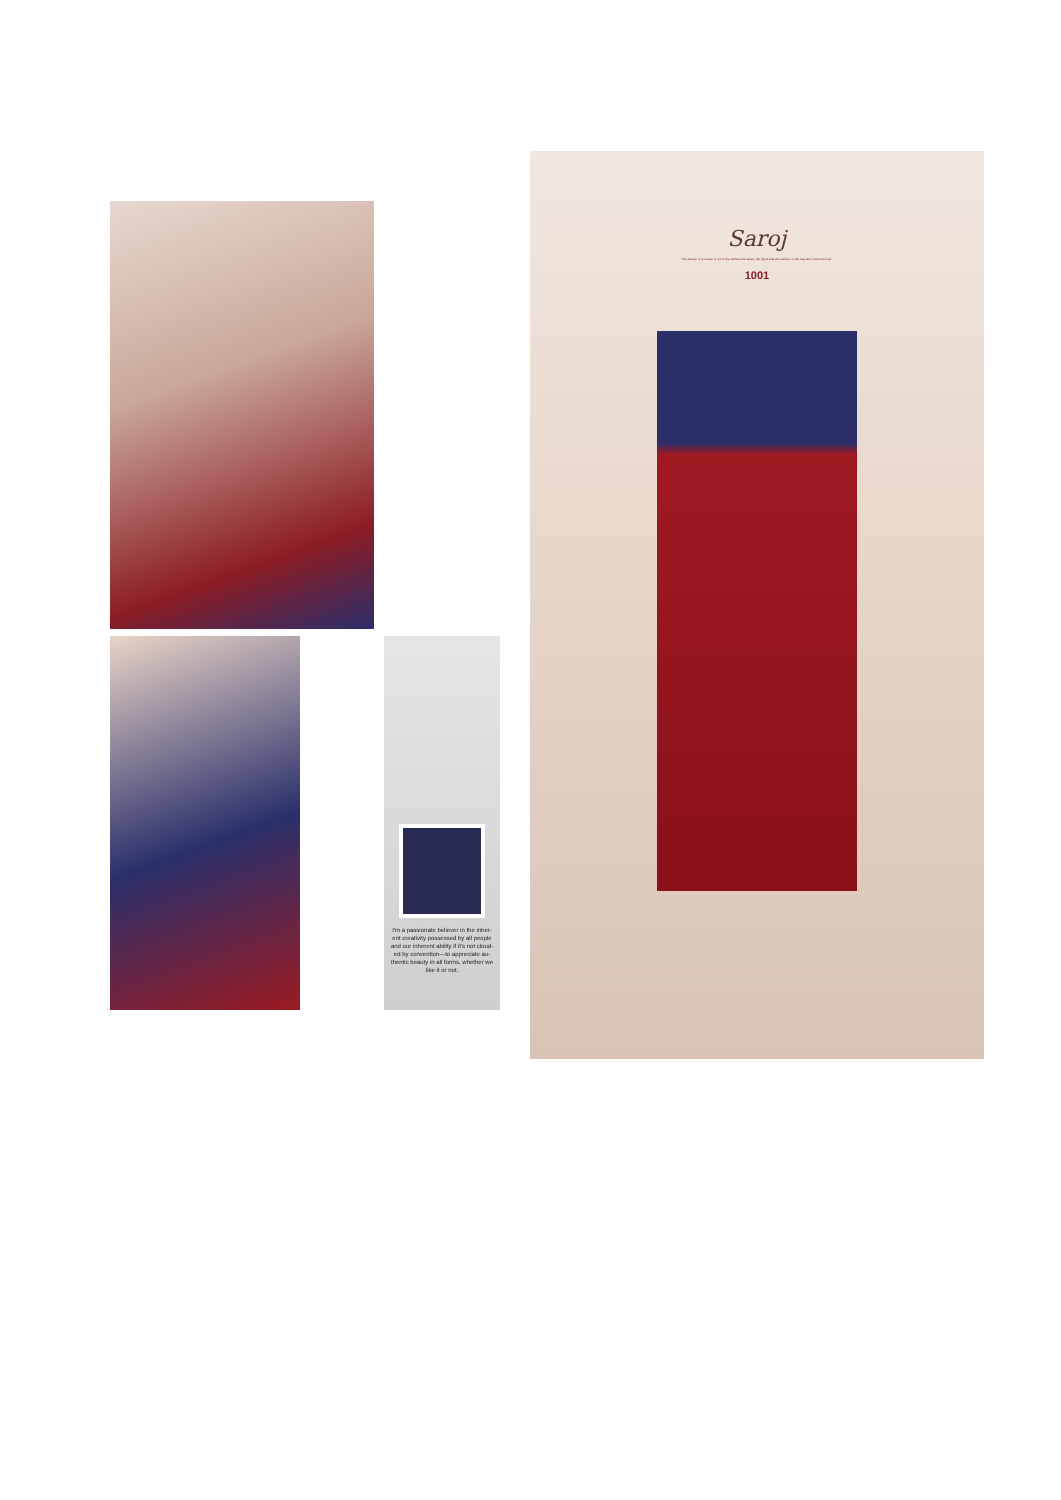I'm a passionate believer in the inher-ent creativity possessed by all people and our inherent ability if it's not cloud-ed by convention—to appreciate au-thentic beauty in all forms, whether we like it or not.
Saroj
The beauty of a woman is not in the clothes she wears, the figure that she carries, or the way she combs her hair.
1001